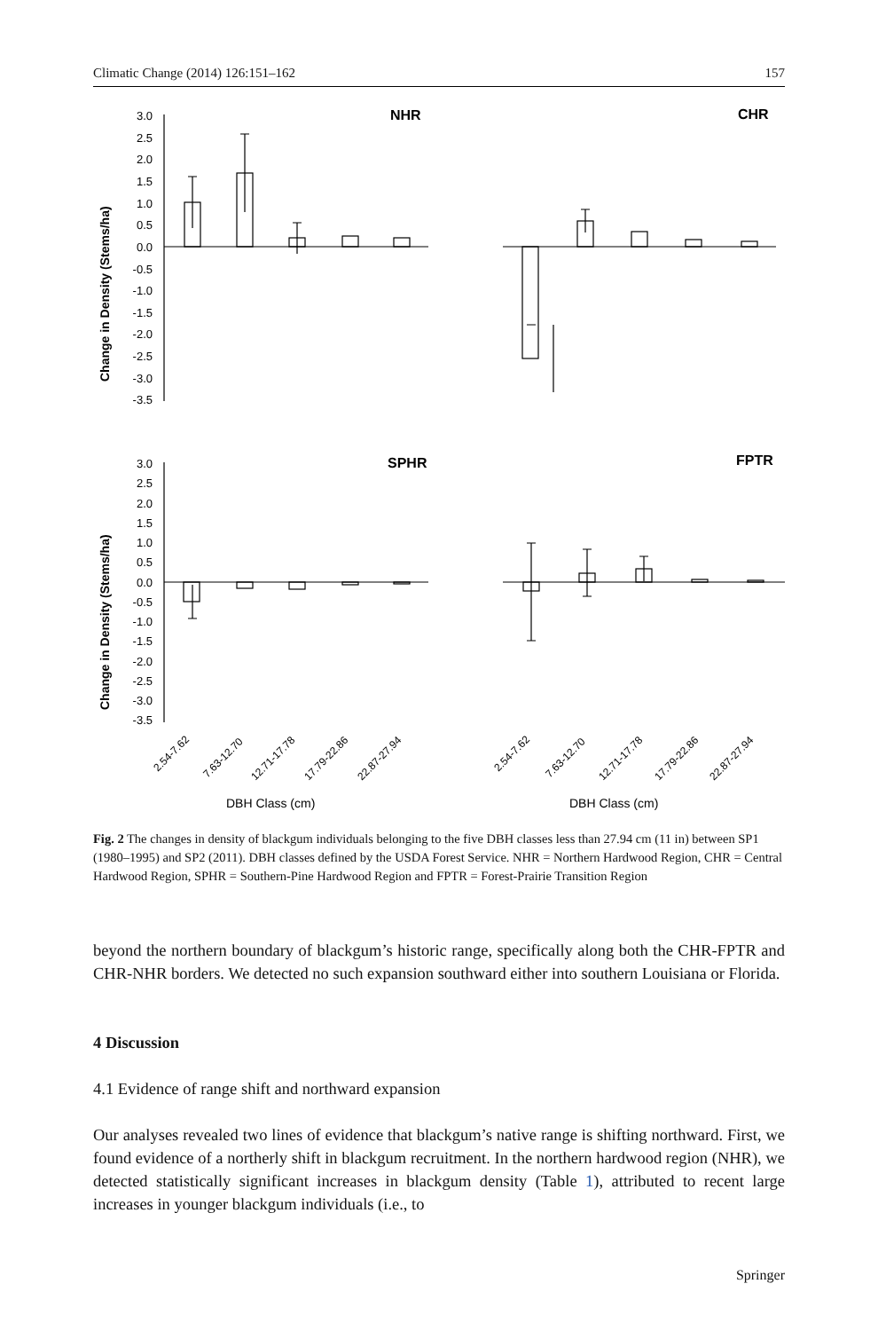Climatic Change (2014) 126:151–162 157
NHR
CHR
SPHR
FPTR
Change in Density (Stems/ha)
Change in Density (Stems/ha)
DBH Class (cm)
DBH Class (cm)
3.0
2.5
2.0
1.5
1.0
0.5
0.0
-0.5
-1.0
-1.5
-2.0
-2.5
-3.0
-3.5
3.0
2.5
2.0
1.5
1.0
0.5
0.0
-0.5
-1.0
-1.5
-2.0
-2.5
-3.0
-3.5
2.54-7.62
7.63-12.70
12.71-17.78
17.79-22.86
22.87-27.94
2.54-7.62
7.63-12.70
12.71-17.78
17.79-22.86
22.87-27.94
Fig. 2 The changes in density of blackgum individuals belonging to the five DBH classes less than 27.94 cm (11 in) between SP1 (1980–1995) and SP2 (2011). DBH classes defined by the USDA Forest Service. NHR = Northern Hardwood Region, CHR = Central Hardwood Region, SPHR = Southern-Pine Hardwood Region and FPTR = Forest-Prairie Transition Region
beyond the northern boundary of blackgum’s historic range, specifically along both the CHR-FPTR and CHR-NHR borders. We detected no such expansion southward either into southern Louisiana or Florida.
4 Discussion
4.1 Evidence of range shift and northward expansion
Our analyses revealed two lines of evidence that blackgum’s native range is shifting northward. First, we found evidence of a northerly shift in blackgum recruitment. In the northern hardwood region (NHR), we detected statistically significant increases in blackgum density (Table 1), attributed to recent large increases in younger blackgum individuals (i.e., to
Springer